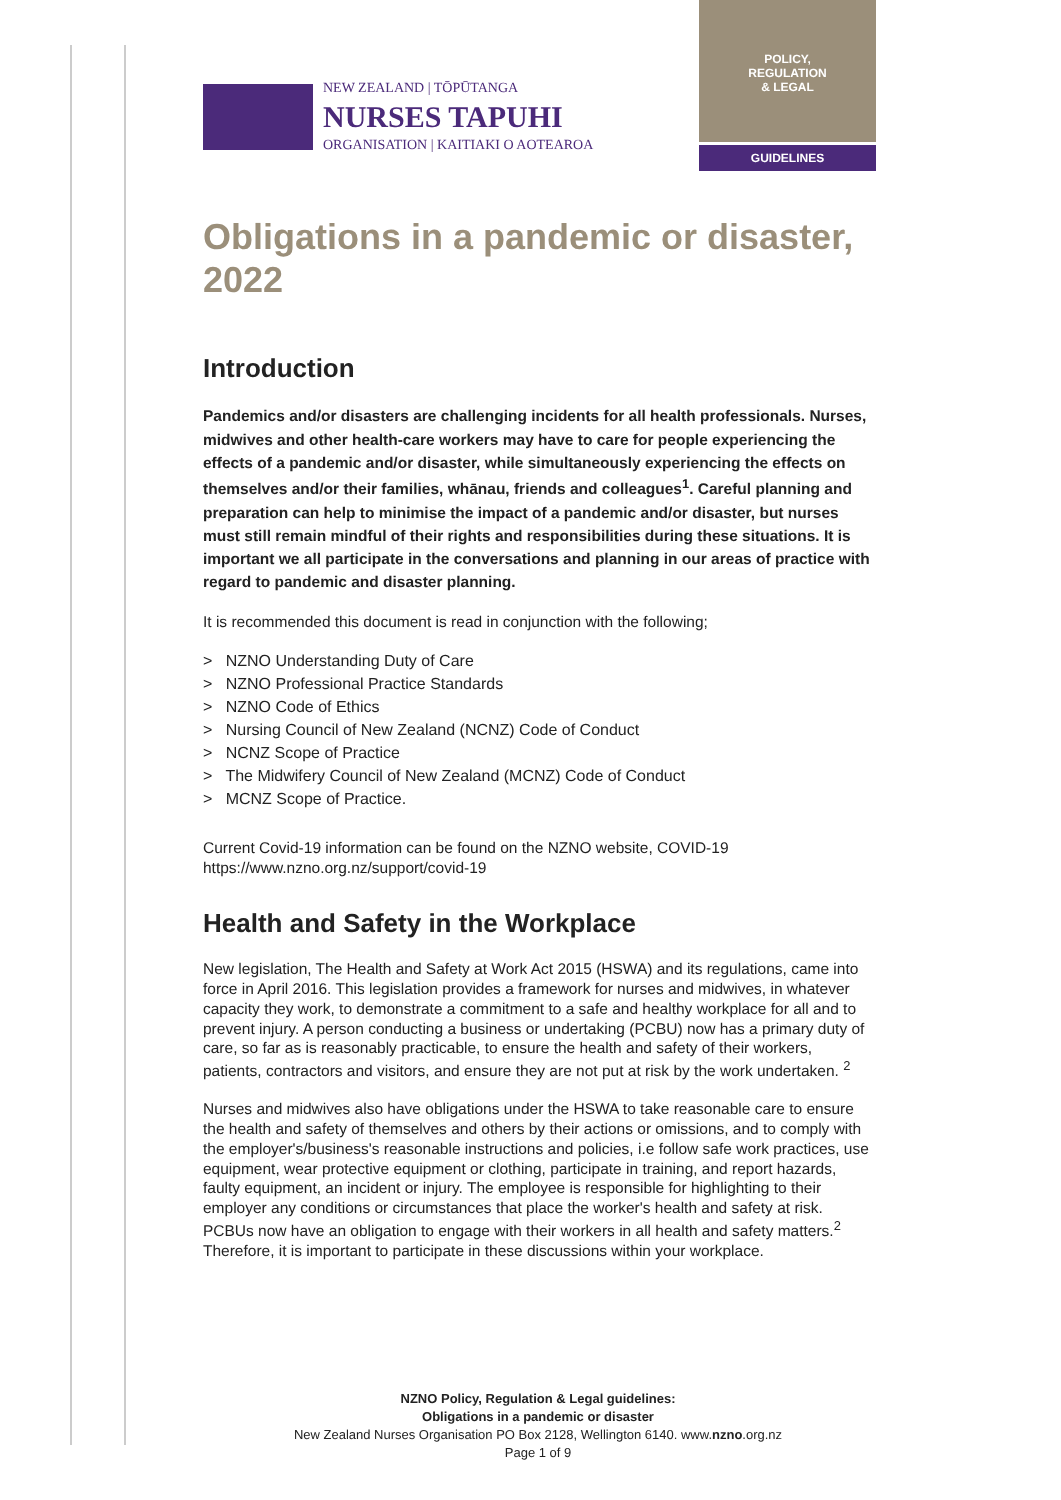NEW ZEALAND | TŌPŪTANGA
NURSES TAPUHI
ORGANISATION | KAITIAKI O AOTEAROA
POLICY,
REGULATION
& LEGAL
GUIDELINES
Obligations in a pandemic or disaster, 2022
Introduction
Pandemics and/or disasters are challenging incidents for all health professionals. Nurses, midwives and other health-care workers may have to care for people experiencing the effects of a pandemic and/or disaster, while simultaneously experiencing the effects on themselves and/or their families, whānau, friends and colleagues<sup>1</sup>. Careful planning and preparation can help to minimise the impact of a pandemic and/or disaster, but nurses must still remain mindful of their rights and responsibilities during these situations. It is important we all participate in the conversations and planning in our areas of practice with regard to pandemic and disaster planning.
It is recommended this document is read in conjunction with the following;
> NZNO Understanding Duty of Care
> NZNO Professional Practice Standards
> NZNO Code of Ethics
> Nursing Council of New Zealand (NCNZ) Code of Conduct
> NCNZ Scope of Practice
> The Midwifery Council of New Zealand (MCNZ) Code of Conduct
> MCNZ Scope of Practice.
Current Covid-19 information can be found on the NZNO website, COVID-19 https://www.nzno.org.nz/support/covid-19
Health and Safety in the Workplace
New legislation, The Health and Safety at Work Act 2015 (HSWA) and its regulations, came into force in April 2016. This legislation provides a framework for nurses and midwives, in whatever capacity they work, to demonstrate a commitment to a safe and healthy workplace for all and to prevent injury. A person conducting a business or undertaking (PCBU) now has a primary duty of care, so far as is reasonably practicable, to ensure the health and safety of their workers, patients, contractors and visitors, and ensure they are not put at risk by the work undertaken. <sup>2</sup>
Nurses and midwives also have obligations under the HSWA to take reasonable care to ensure the health and safety of themselves and others by their actions or omissions, and to comply with the employer's/business's reasonable instructions and policies, i.e follow safe work practices, use equipment, wear protective equipment or clothing, participate in training, and report hazards, faulty equipment, an incident or injury. The employee is responsible for highlighting to their employer any conditions or circumstances that place the worker's health and safety at risk. PCBUs now have an obligation to engage with their workers in all health and safety matters.<sup>2</sup> Therefore, it is important to participate in these discussions within your workplace.
NZNO Policy, Regulation & Legal guidelines:
Obligations in a pandemic or disaster
New Zealand Nurses Organisation PO Box 2128, Wellington 6140. www.nzno.org.nz
Page 1 of 9